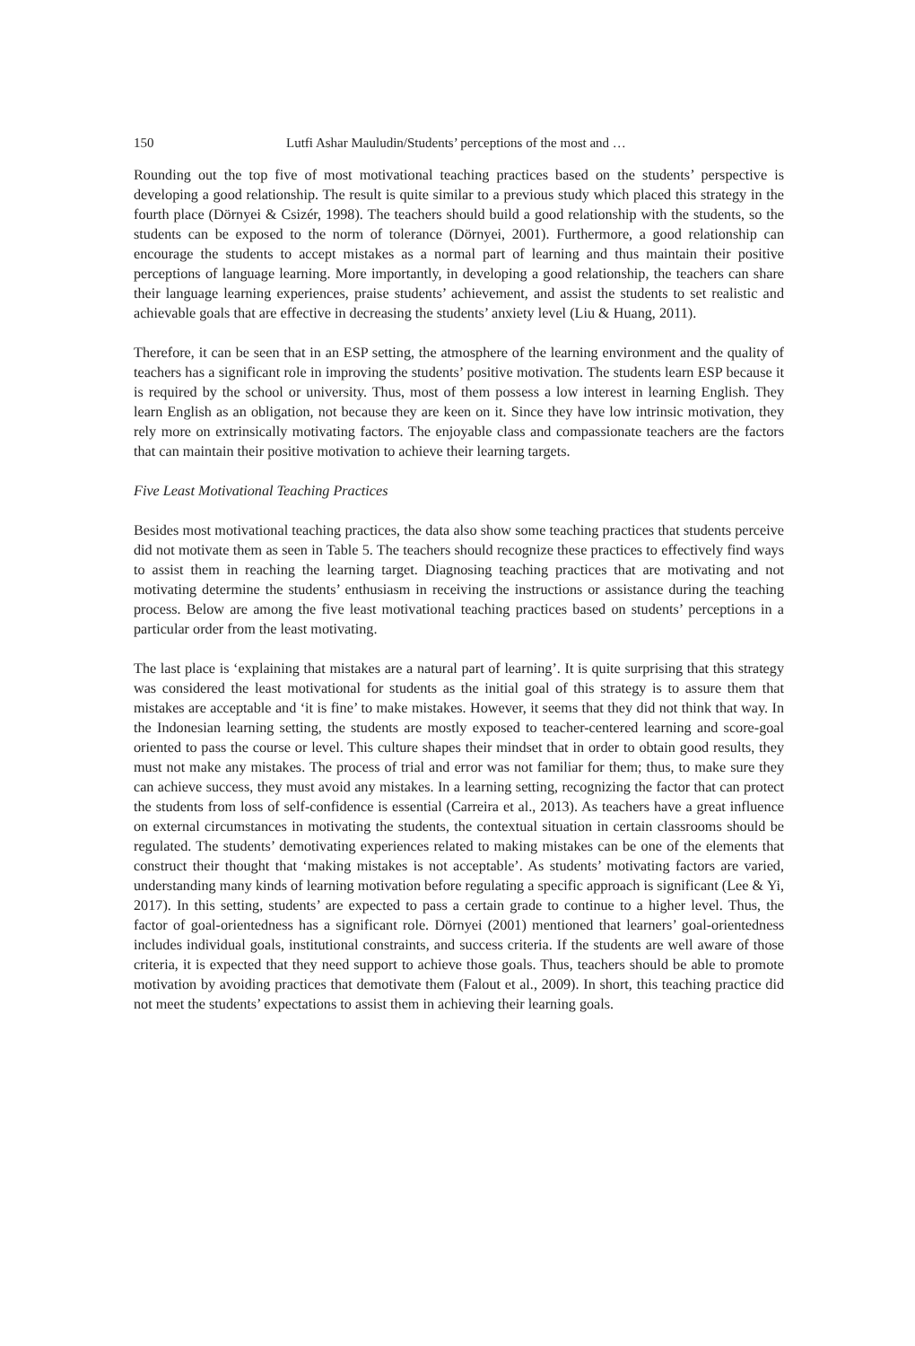150 Lutfi Ashar Mauludin/Students’ perceptions of the most and …
Rounding out the top five of most motivational teaching practices based on the students’ perspective is developing a good relationship. The result is quite similar to a previous study which placed this strategy in the fourth place (Dörnyei & Csizér, 1998). The teachers should build a good relationship with the students, so the students can be exposed to the norm of tolerance (Dörnyei, 2001). Furthermore, a good relationship can encourage the students to accept mistakes as a normal part of learning and thus maintain their positive perceptions of language learning. More importantly, in developing a good relationship, the teachers can share their language learning experiences, praise students’ achievement, and assist the students to set realistic and achievable goals that are effective in decreasing the students’ anxiety level (Liu & Huang, 2011).
Therefore, it can be seen that in an ESP setting, the atmosphere of the learning environment and the quality of teachers has a significant role in improving the students’ positive motivation. The students learn ESP because it is required by the school or university. Thus, most of them possess a low interest in learning English. They learn English as an obligation, not because they are keen on it. Since they have low intrinsic motivation, they rely more on extrinsically motivating factors. The enjoyable class and compassionate teachers are the factors that can maintain their positive motivation to achieve their learning targets.
Five Least Motivational Teaching Practices
Besides most motivational teaching practices, the data also show some teaching practices that students perceive did not motivate them as seen in Table 5. The teachers should recognize these practices to effectively find ways to assist them in reaching the learning target. Diagnosing teaching practices that are motivating and not motivating determine the students’ enthusiasm in receiving the instructions or assistance during the teaching process. Below are among the five least motivational teaching practices based on students’ perceptions in a particular order from the least motivating.
The last place is ‘explaining that mistakes are a natural part of learning’. It is quite surprising that this strategy was considered the least motivational for students as the initial goal of this strategy is to assure them that mistakes are acceptable and ‘it is fine’ to make mistakes. However, it seems that they did not think that way. In the Indonesian learning setting, the students are mostly exposed to teacher-centered learning and score-goal oriented to pass the course or level. This culture shapes their mindset that in order to obtain good results, they must not make any mistakes. The process of trial and error was not familiar for them; thus, to make sure they can achieve success, they must avoid any mistakes. In a learning setting, recognizing the factor that can protect the students from loss of self-confidence is essential (Carreira et al., 2013). As teachers have a great influence on external circumstances in motivating the students, the contextual situation in certain classrooms should be regulated. The students’ demotivating experiences related to making mistakes can be one of the elements that construct their thought that ‘making mistakes is not acceptable’. As students’ motivating factors are varied, understanding many kinds of learning motivation before regulating a specific approach is significant (Lee & Yi, 2017). In this setting, students’ are expected to pass a certain grade to continue to a higher level. Thus, the factor of goal-orientedness has a significant role. Dörnyei (2001) mentioned that learners’ goal-orientedness includes individual goals, institutional constraints, and success criteria. If the students are well aware of those criteria, it is expected that they need support to achieve those goals. Thus, teachers should be able to promote motivation by avoiding practices that demotivate them (Falout et al., 2009). In short, this teaching practice did not meet the students’ expectations to assist them in achieving their learning goals.